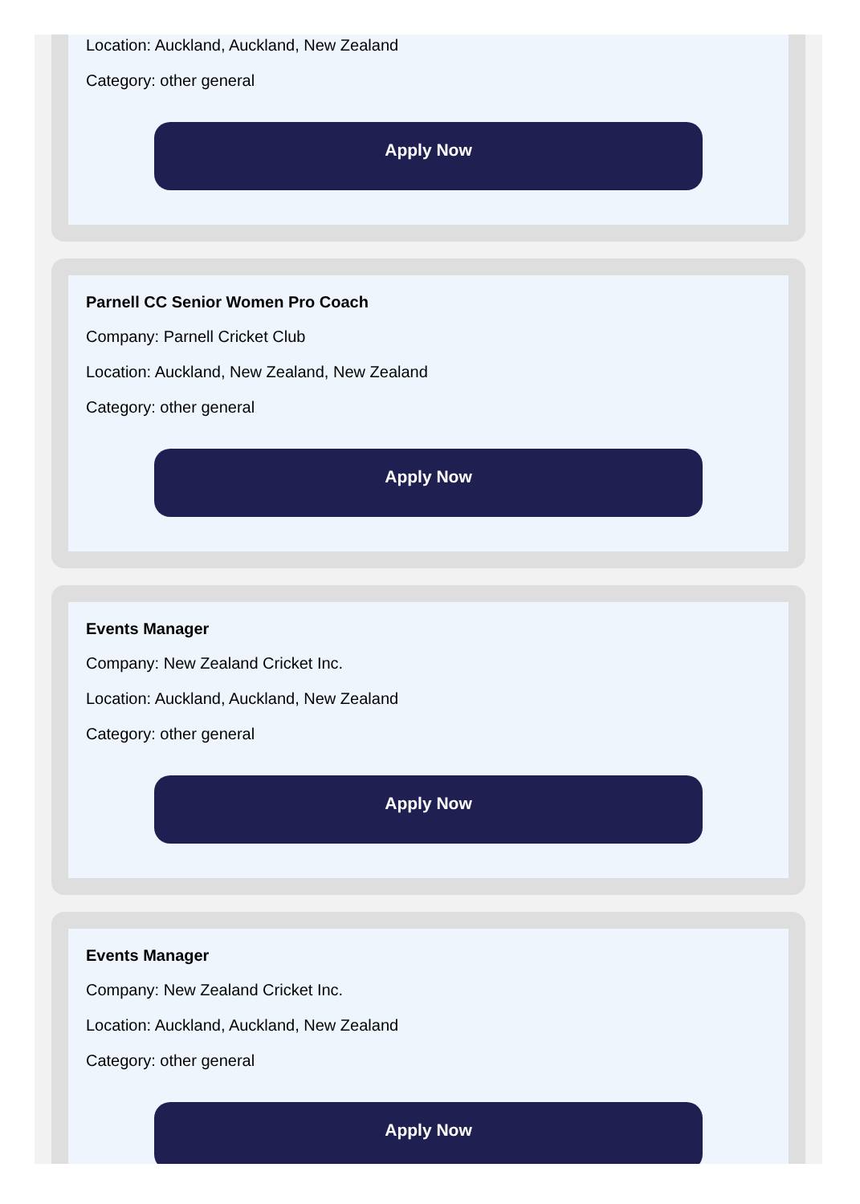Location: Auckland, Auckland, New Zealand
Category: other general
Apply Now
Parnell CC Senior Women Pro Coach
Company: Parnell Cricket Club
Location: Auckland, New Zealand, New Zealand
Category: other general
Apply Now
Events Manager
Company: New Zealand Cricket Inc.
Location: Auckland, Auckland, New Zealand
Category: other general
Apply Now
Events Manager
Company: New Zealand Cricket Inc.
Location: Auckland, Auckland, New Zealand
Category: other general
Apply Now